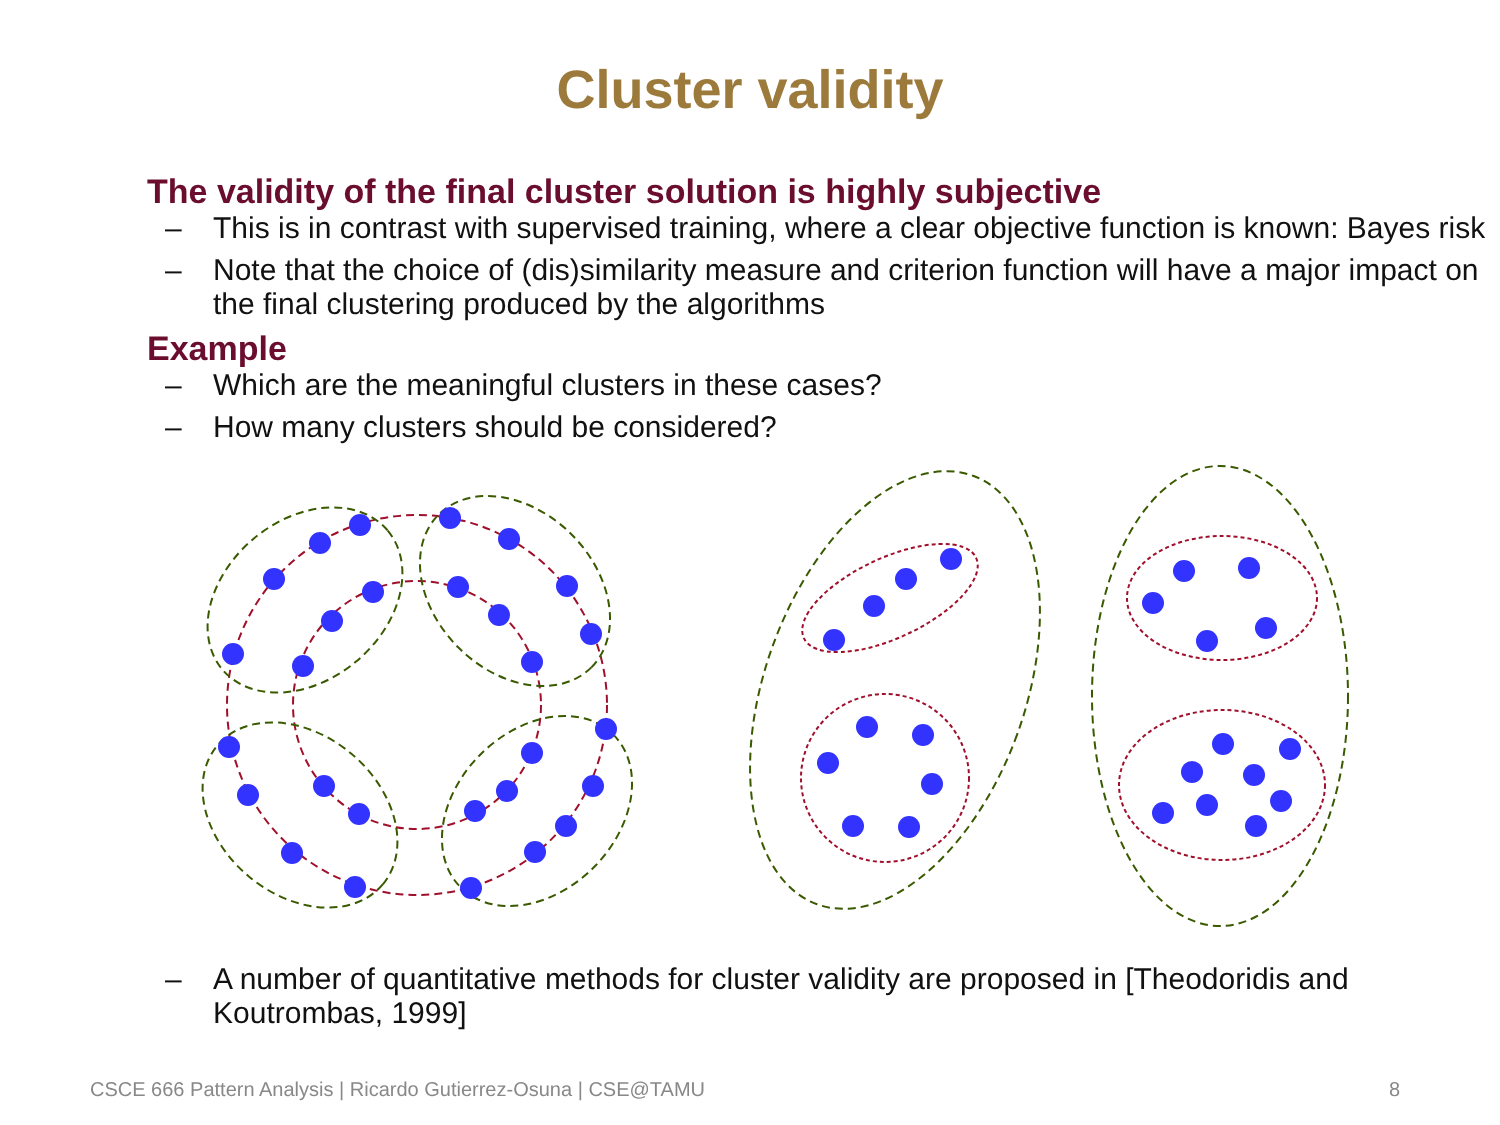Cluster validity
The validity of the final cluster solution is highly subjective
– This is in contrast with supervised training, where a clear objective function is known: Bayes risk
– Note that the choice of (dis)similarity measure and criterion function will have a major impact on the final clustering produced by the algorithms
Example
– Which are the meaningful clusters in these cases?
– How many clusters should be considered?
– A number of quantitative methods for cluster validity are proposed in [Theodoridis and Koutrombas, 1999]
CSCE 666 Pattern Analysis | Ricardo Gutierrez-Osuna | CSE@TAMU 8